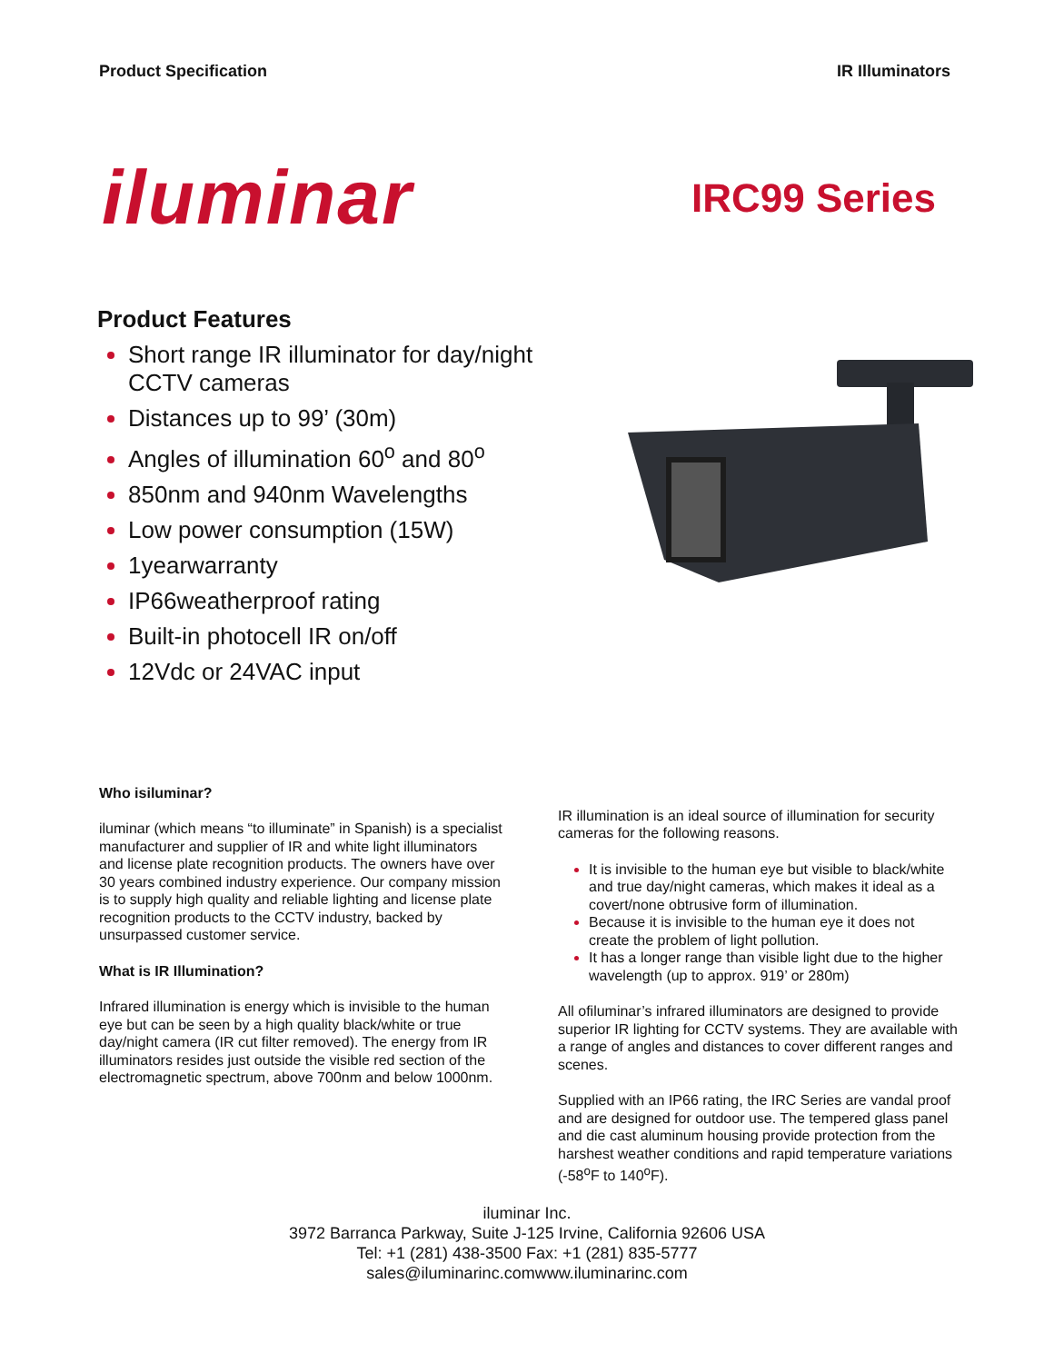Product Specification IR Illuminators
iluminar
IRC99 Series
Product Features
Short range IR illuminator for day/night CCTV cameras
Distances up to 99’ (30m)
Angles of illumination 60<sup>o</sup> and 80<sup>o</sup>
850nm and 940nm Wavelengths
Low power consumption (15W)
1yearwarranty
IP66weatherproof rating
Built-in photocell IR on/off
12Vdc or 24VAC input
Who isiluminar?
iluminar (which means “to illuminate” in Spanish) is a specialist manufacturer and supplier of IR and white light illuminators and license plate recognition products. The owners have over 30 years combined industry experience. Our company mission is to supply high quality and reliable lighting and license plate recognition products to the CCTV industry, backed by unsurpassed customer service.
What is IR Illumination?
Infrared illumination is energy which is invisible to the human eye but can be seen by a high quality black/white or true day/night camera (IR cut filter removed). The energy from IR illuminators resides just outside the visible red section of the electromagnetic spectrum, above 700nm and below 1000nm.
IR illumination is an ideal source of illumination for security cameras for the following reasons.
It is invisible to the human eye but visible to black/white and true day/night cameras, which makes it ideal as a covert/none obtrusive form of illumination.
Because it is invisible to the human eye it does not create the problem of light pollution.
It has a longer range than visible light due to the higher wavelength (up to approx. 919’ or 280m)
All ofiluminar’s infrared illuminators are designed to provide superior IR lighting for CCTV systems. They are available with a range of angles and distances to cover different ranges and scenes.
Supplied with an IP66 rating, the IRC Series are vandal proof and are designed for outdoor use. The tempered glass panel and die cast aluminum housing provide protection from the harshest weather conditions and rapid temperature variations (-58<sup>o</sup>F to 140<sup>o</sup>F).
iluminar Inc.
3972 Barranca Parkway, Suite J-125 Irvine, California 92606 USA
Tel: +1 (281) 438-3500 Fax: +1 (281) 835-5777
sales@iluminarinc.comwww.iluminarinc.com